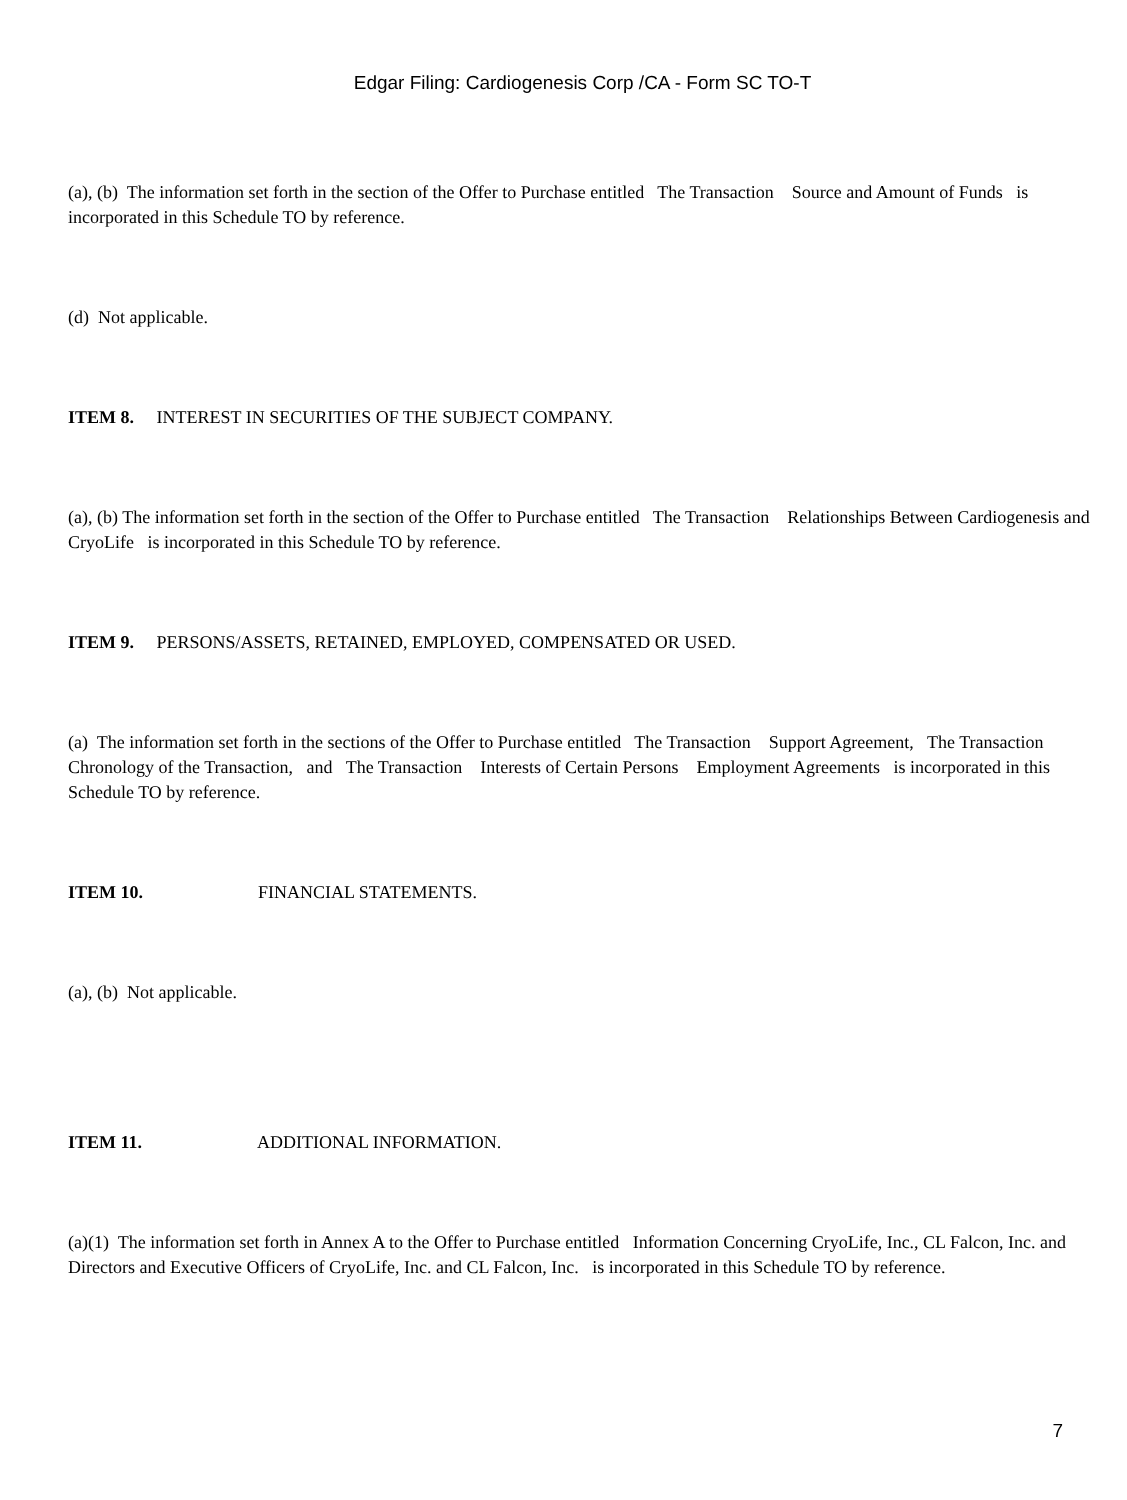Edgar Filing: Cardiogenesis Corp /CA - Form SC TO-T
(a), (b) The information set forth in the section of the Offer to Purchase entitled The Transaction Source and Amount of Funds is incorporated in this Schedule TO by reference.
(d) Not applicable.
ITEM 8. INTEREST IN SECURITIES OF THE SUBJECT COMPANY.
(a), (b) The information set forth in the section of the Offer to Purchase entitled The Transaction Relationships Between Cardiogenesis and CryoLife is incorporated in this Schedule TO by reference.
ITEM 9. PERSONS/ASSETS, RETAINED, EMPLOYED, COMPENSATED OR USED.
(a) The information set forth in the sections of the Offer to Purchase entitled The Transaction Support Agreement, The Transaction Chronology of the Transaction, and The Transaction Interests of Certain Persons Employment Agreements is incorporated in this Schedule TO by reference.
ITEM 10. FINANCIAL STATEMENTS.
(a), (b) Not applicable.
ITEM 11. ADDITIONAL INFORMATION.
(a)(1) The information set forth in Annex A to the Offer to Purchase entitled Information Concerning CryoLife, Inc., CL Falcon, Inc. and Directors and Executive Officers of CryoLife, Inc. and CL Falcon, Inc. is incorporated in this Schedule TO by reference.
7